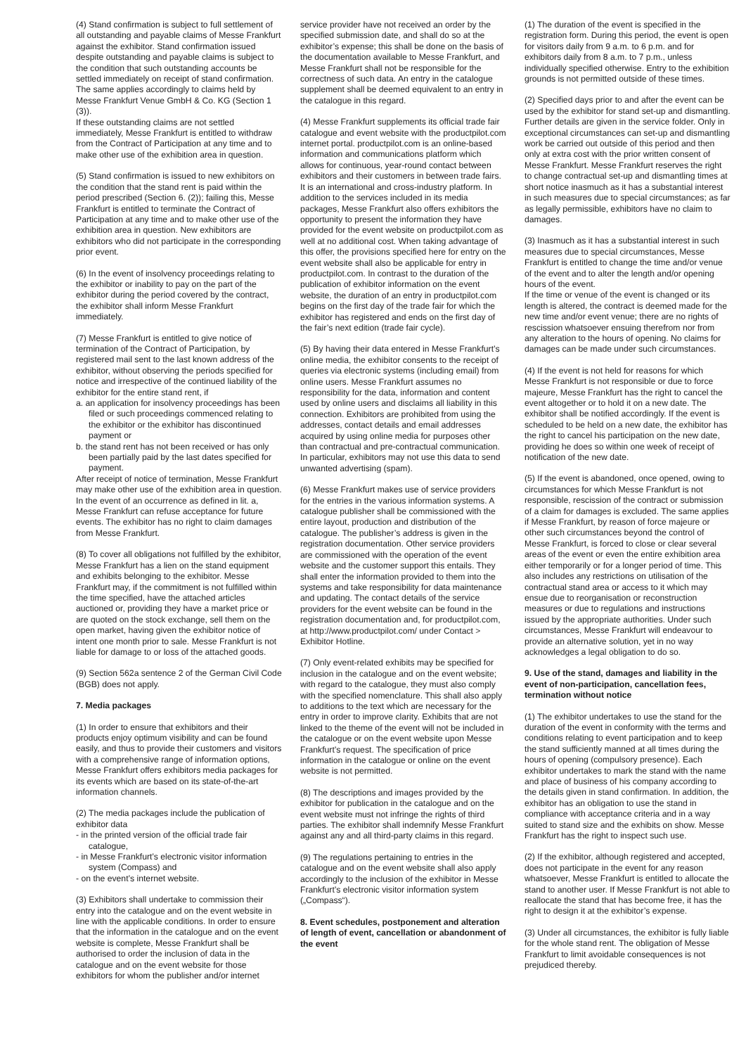(4) Stand confirmation is subject to full settlement of all outstanding and payable claims of Messe Frankfurt against the exhibitor. Stand confirmation issued despite outstanding and payable claims is subject to the condition that such outstanding accounts be settled immediately on receipt of stand confirmation. The same applies accordingly to claims held by Messe Frankfurt Venue GmbH & Co. KG (Section 1 (3)).
If these outstanding claims are not settled immediately, Messe Frankfurt is entitled to withdraw from the Contract of Participation at any time and to make other use of the exhibition area in question.
(5) Stand confirmation is issued to new exhibitors on the condition that the stand rent is paid within the period prescribed (Section 6. (2)); failing this, Messe Frankfurt is entitled to terminate the Contract of Participation at any time and to make other use of the exhibition area in question. New exhibitors are exhibitors who did not participate in the corresponding prior event.
(6) In the event of insolvency proceedings relating to the exhibitor or inability to pay on the part of the exhibitor during the period covered by the contract, the exhibitor shall inform Messe Frankfurt immediately.
(7) Messe Frankfurt is entitled to give notice of termination of the Contract of Participation, by registered mail sent to the last known address of the exhibitor, without observing the periods specified for notice and irrespective of the continued liability of the exhibitor for the entire stand rent, if
a. an application for insolvency proceedings has been filed or such proceedings commenced relating to the exhibitor or the exhibitor has discontinued payment or
b. the stand rent has not been received or has only been partially paid by the last dates specified for payment.
After receipt of notice of termination, Messe Frankfurt may make other use of the exhibition area in question. In the event of an occurrence as defined in lit. a, Messe Frankfurt can refuse acceptance for future events. The exhibitor has no right to claim damages from Messe Frankfurt.
(8) To cover all obligations not fulfilled by the exhibitor, Messe Frankfurt has a lien on the stand equipment and exhibits belonging to the exhibitor. Messe Frankfurt may, if the commitment is not fulfilled within the time specified, have the attached articles auctioned or, providing they have a market price or are quoted on the stock exchange, sell them on the open market, having given the exhibitor notice of intent one month prior to sale. Messe Frankfurt is not liable for damage to or loss of the attached goods.
(9) Section 562a sentence 2 of the German Civil Code (BGB) does not apply.
7. Media packages
(1) In order to ensure that exhibitors and their products enjoy optimum visibility and can be found easily, and thus to provide their customers and visitors with a comprehensive range of information options, Messe Frankfurt offers exhibitors media packages for its events which are based on its state-of-the-art information channels.
(2) The media packages include the publication of exhibitor data
- in the printed version of the official trade fair catalogue,
- in Messe Frankfurt’s electronic visitor information system (Compass) and
- on the event’s internet website.
(3) Exhibitors shall undertake to commission their entry into the catalogue and on the event website in line with the applicable conditions. In order to ensure that the information in the catalogue and on the event website is complete, Messe Frankfurt shall be authorised to order the inclusion of data in the catalogue and on the event website for those exhibitors for whom the publisher and/or internet
service provider have not received an order by the specified submission date, and shall do so at the exhibitor’s expense; this shall be done on the basis of the documentation available to Messe Frankfurt, and Messe Frankfurt shall not be responsible for the correctness of such data. An entry in the catalogue supplement shall be deemed equivalent to an entry in the catalogue in this regard.
(4) Messe Frankfurt supplements its official trade fair catalogue and event website with the productpilot.com internet portal. productpilot.com is an online-based information and communications platform which allows for continuous, year-round contact between exhibitors and their customers in between trade fairs. It is an international and cross-industry platform. In addition to the services included in its media packages, Messe Frankfurt also offers exhibitors the opportunity to present the information they have provided for the event website on productpilot.com as well at no additional cost. When taking advantage of this offer, the provisions specified here for entry on the event website shall also be applicable for entry in productpilot.com. In contrast to the duration of the publication of exhibitor information on the event website, the duration of an entry in productpilot.com begins on the first day of the trade fair for which the exhibitor has registered and ends on the first day of the fair’s next edition (trade fair cycle).
(5) By having their data entered in Messe Frankfurt’s online media, the exhibitor consents to the receipt of queries via electronic systems (including email) from online users. Messe Frankfurt assumes no responsibility for the data, information and content used by online users and disclaims all liability in this connection. Exhibitors are prohibited from using the addresses, contact details and email addresses acquired by using online media for purposes other than contractual and pre-contractual communication. In particular, exhibitors may not use this data to send unwanted advertising (spam).
(6) Messe Frankfurt makes use of service providers for the entries in the various information systems. A catalogue publisher shall be commissioned with the entire layout, production and distribution of the catalogue. The publisher’s address is given in the registration documentation. Other service providers are commissioned with the operation of the event website and the customer support this entails. They shall enter the information provided to them into the systems and take responsibility for data maintenance and updating. The contact details of the service providers for the event website can be found in the registration documentation and, for productpilot.com, at http://www.productpilot.com/ under Contact > Exhibitor Hotline.
(7) Only event-related exhibits may be specified for inclusion in the catalogue and on the event website; with regard to the catalogue, they must also comply with the specified nomenclature. This shall also apply to additions to the text which are necessary for the entry in order to improve clarity. Exhibits that are not linked to the theme of the event will not be included in the catalogue or on the event website upon Messe Frankfurt’s request. The specification of price information in the catalogue or online on the event website is not permitted.
(8) The descriptions and images provided by the exhibitor for publication in the catalogue and on the event website must not infringe the rights of third parties. The exhibitor shall indemnify Messe Frankfurt against any and all third-party claims in this regard.
(9) The regulations pertaining to entries in the catalogue and on the event website shall also apply accordingly to the inclusion of the exhibitor in Messe Frankfurt’s electronic visitor information system („Compass“).
8. Event schedules, postponement and alteration of length of event, cancellation or abandonment of the event
(1) The duration of the event is specified in the registration form. During this period, the event is open for visitors daily from 9 a.m. to 6 p.m. and for exhibitors daily from 8 a.m. to 7 p.m., unless individually specified otherwise. Entry to the exhibition grounds is not permitted outside of these times.
(2) Specified days prior to and after the event can be used by the exhibitor for stand set-up and dismantling. Further details are given in the service folder. Only in exceptional circumstances can set-up and dismantling work be carried out outside of this period and then only at extra cost with the prior written consent of Messe Frankfurt. Messe Frankfurt reserves the right to change contractual set-up and dismantling times at short notice inasmuch as it has a substantial interest in such measures due to special circumstances; as far as legally permissible, exhibitors have no claim to damages.
(3) Inasmuch as it has a substantial interest in such measures due to special circumstances, Messe Frankfurt is entitled to change the time and/or venue of the event and to alter the length and/or opening hours of the event.
If the time or venue of the event is changed or its length is altered, the contract is deemed made for the new time and/or event venue; there are no rights of rescission whatsoever ensuing therefrom nor from any alteration to the hours of opening. No claims for damages can be made under such circumstances.
(4) If the event is not held for reasons for which Messe Frankfurt is not responsible or due to force majeure, Messe Frankfurt has the right to cancel the event altogether or to hold it on a new date. The exhibitor shall be notified accordingly. If the event is scheduled to be held on a new date, the exhibitor has the right to cancel his participation on the new date, providing he does so within one week of receipt of notification of the new date.
(5) If the event is abandoned, once opened, owing to circumstances for which Messe Frankfurt is not responsible, rescission of the contract or submission of a claim for damages is excluded. The same applies if Messe Frankfurt, by reason of force majeure or other such circumstances beyond the control of Messe Frankfurt, is forced to close or clear several areas of the event or even the entire exhibition area either temporarily or for a longer period of time. This also includes any restrictions on utilisation of the contractual stand area or access to it which may ensue due to reorganisation or reconstruction measures or due to regulations and instructions issued by the appropriate authorities. Under such circumstances, Messe Frankfurt will endeavour to provide an alternative solution, yet in no way acknowledges a legal obligation to do so.
9. Use of the stand, damages and liability in the event of non-participation, cancellation fees, termination without notice
(1) The exhibitor undertakes to use the stand for the duration of the event in conformity with the terms and conditions relating to event participation and to keep the stand sufficiently manned at all times during the hours of opening (compulsory presence). Each exhibitor undertakes to mark the stand with the name and place of business of his company according to the details given in stand confirmation. In addition, the exhibitor has an obligation to use the stand in compliance with acceptance criteria and in a way suited to stand size and the exhibits on show. Messe Frankfurt has the right to inspect such use.
(2) If the exhibitor, although registered and accepted, does not participate in the event for any reason whatsoever, Messe Frankfurt is entitled to allocate the stand to another user. If Messe Frankfurt is not able to reallocate the stand that has become free, it has the right to design it at the exhibitor’s expense.
(3) Under all circumstances, the exhibitor is fully liable for the whole stand rent. The obligation of Messe Frankfurt to limit avoidable consequences is not prejudiced thereby.